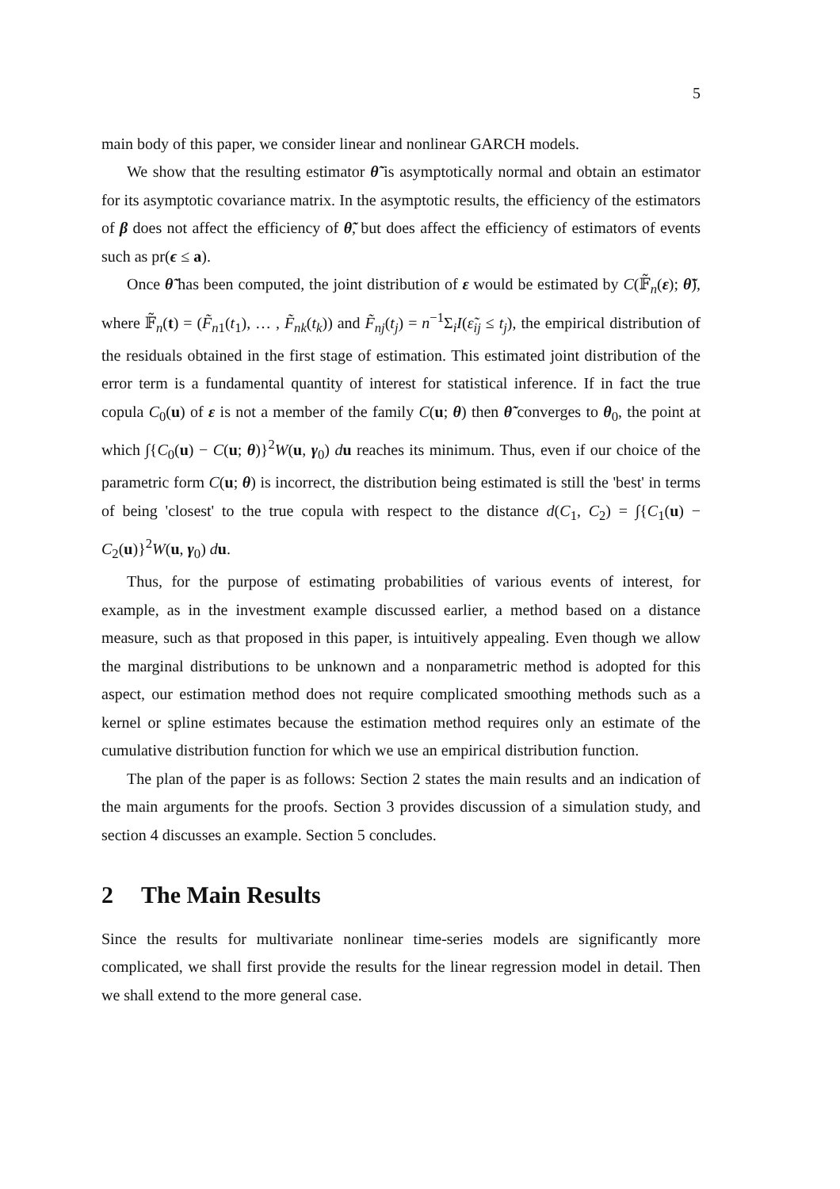5
main body of this paper, we consider linear and nonlinear GARCH models.
We show that the resulting estimator θ̃ is asymptotically normal and obtain an estimator for its asymptotic covariance matrix. In the asymptotic results, the efficiency of the estimators of β does not affect the efficiency of θ̃, but does affect the efficiency of estimators of events such as pr(ϵ ≤ a).
Once θ̃ has been computed, the joint distribution of ε would be estimated by C(𝔽̃<sub>n</sub>(ε); θ̃), where 𝔽̃<sub>n</sub>(t) = (F̃<sub>n1</sub>(t<sub>1</sub>), … , F̃<sub>nk</sub>(t<sub>k</sub>)) and F̃<sub>nj</sub>(t<sub>j</sub>) = n<sup>−1</sup>Σ<sub>i</sub>I(ε̃<sub>ij</sub> ≤ t<sub>j</sub>), the empirical distribution of the residuals obtained in the first stage of estimation. This estimated joint distribution of the error term is a fundamental quantity of interest for statistical inference. If in fact the true copula C<sub>0</sub>(u) of ε is not a member of the family C(u; θ) then θ̃ converges to θ<sub>0</sub>, the point at which ∫{C<sub>0</sub>(u) − C(u; θ)}<sup>2</sup>W(u, γ<sub>0</sub>) du reaches its minimum. Thus, even if our choice of the parametric form C(u; θ) is incorrect, the distribution being estimated is still the 'best' in terms of being 'closest' to the true copula with respect to the distance d(C<sub>1</sub>, C<sub>2</sub>) = ∫{C<sub>1</sub>(u) − C<sub>2</sub>(u)}<sup>2</sup>W(u, γ<sub>0</sub>) du.
Thus, for the purpose of estimating probabilities of various events of interest, for example, as in the investment example discussed earlier, a method based on a distance measure, such as that proposed in this paper, is intuitively appealing. Even though we allow the marginal distributions to be unknown and a nonparametric method is adopted for this aspect, our estimation method does not require complicated smoothing methods such as a kernel or spline estimates because the estimation method requires only an estimate of the cumulative distribution function for which we use an empirical distribution function.
The plan of the paper is as follows: Section 2 states the main results and an indication of the main arguments for the proofs. Section 3 provides discussion of a simulation study, and section 4 discusses an example. Section 5 concludes.
2 The Main Results
Since the results for multivariate nonlinear time-series models are significantly more complicated, we shall first provide the results for the linear regression model in detail. Then we shall extend to the more general case.